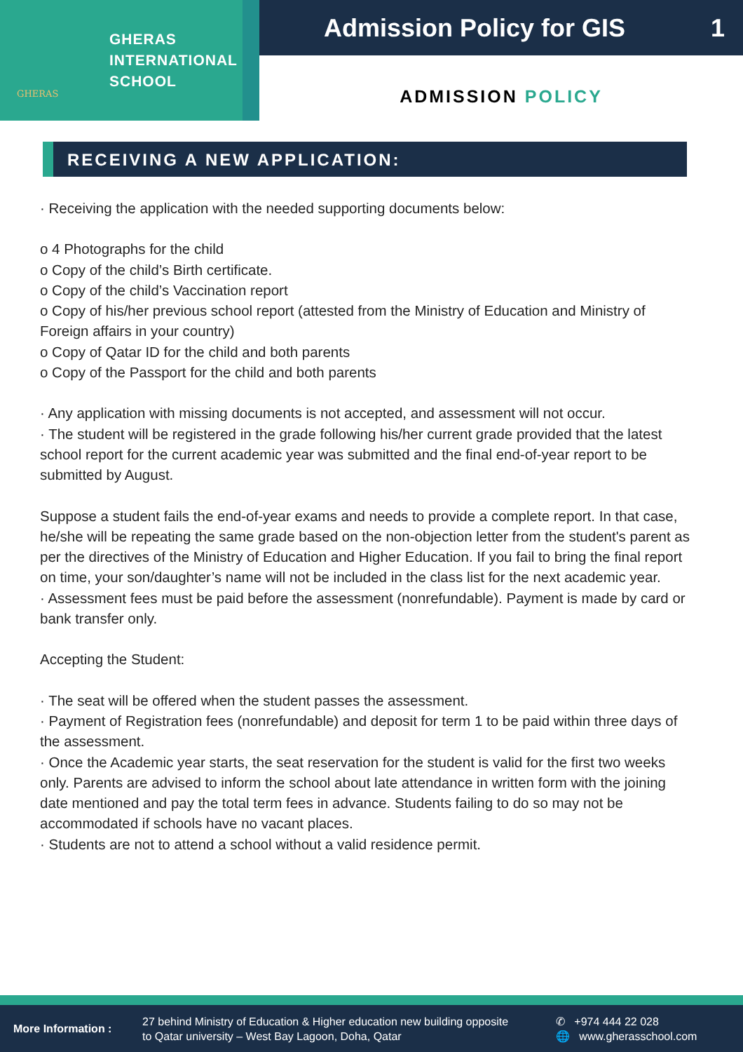GHERAS
GHERAS
INTERNATIONAL
SCHOOL
Admission Policy for GIS 1
ADMISSION POLICY
RECEIVING A NEW APPLICATION:
· Receiving the application with the needed supporting documents below:
o 4 Photographs for the child
o Copy of the child’s Birth certificate.
o Copy of the child’s Vaccination report
o Copy of his/her previous school report (attested from the Ministry of Education and Ministry of Foreign affairs in your country)
o Copy of Qatar ID for the child and both parents
o Copy of the Passport for the child and both parents
· Any application with missing documents is not accepted, and assessment will not occur.
· The student will be registered in the grade following his/her current grade provided that the latest school report for the current academic year was submitted and the final end-of-year report to be submitted by August.
Suppose a student fails the end-of-year exams and needs to provide a complete report. In that case, he/she will be repeating the same grade based on the non-objection letter from the student's parent as per the directives of the Ministry of Education and Higher Education. If you fail to bring the final report on time, your son/daughter’s name will not be included in the class list for the next academic year.
· Assessment fees must be paid before the assessment (nonrefundable). Payment is made by card or bank transfer only.
Accepting the Student:
· The seat will be offered when the student passes the assessment.
· Payment of Registration fees (nonrefundable) and deposit for term 1 to be paid within three days of the assessment.
· Once the Academic year starts, the seat reservation for the student is valid for the first two weeks only. Parents are advised to inform the school about late attendance in written form with the joining date mentioned and pay the total term fees in advance. Students failing to do so may not be accommodated if schools have no vacant places.
· Students are not to attend a school without a valid residence permit.
More Information :
27 behind Ministry of Education & Higher education new building opposite
to Qatar university – West Bay Lagoon, Doha, Qatar
✆ +974 444 22 028
🌐 www.gherasschool.com